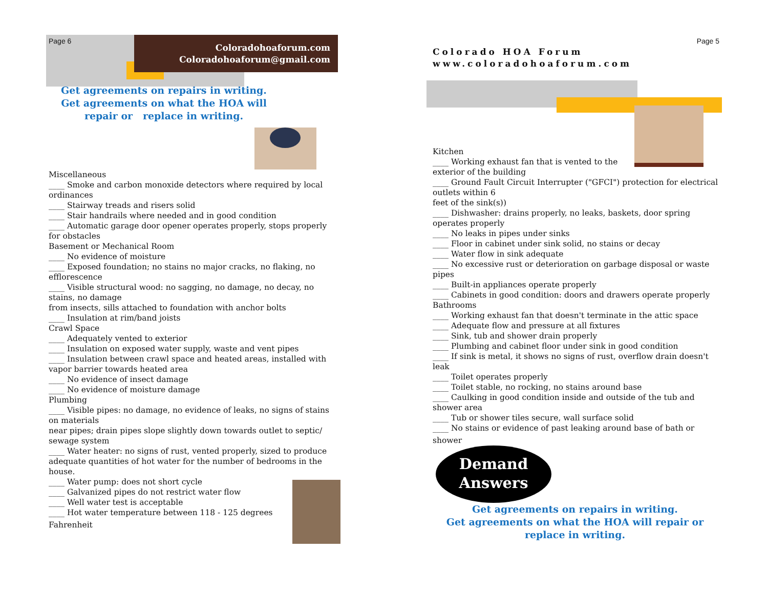Page 6
Coloradohoaforum.com
Coloradohoaforum@gmail.com
Get agreements on repairs in writing.
Get agreements on what the HOA will
repair or replace in writing.
Miscellaneous
____ Smoke and carbon monoxide detectors where required by local ordinances
____ Stairway treads and risers solid
____ Stair handrails where needed and in good condition
____ Automatic garage door opener operates properly, stops properly for obstacles
Basement or Mechanical Room
____ No evidence of moisture
____ Exposed foundation; no stains no major cracks, no flaking, no efflorescence
____ Visible structural wood: no sagging, no damage, no decay, no stains, no damage
from insects, sills attached to foundation with anchor bolts
____ Insulation at rim/band joists
Crawl Space
____ Adequately vented to exterior
____ Insulation on exposed water supply, waste and vent pipes
____ Insulation between crawl space and heated areas, installed with vapor barrier towards heated area
____ No evidence of insect damage
____ No evidence of moisture damage
Plumbing
____ Visible pipes: no damage, no evidence of leaks, no signs of stains on materials
near pipes; drain pipes slope slightly down towards outlet to septic/ sewage system
____ Water heater: no signs of rust, vented properly, sized to produce adequate quantities of hot water for the number of bedrooms in the house.
____ Water pump: does not short cycle
____ Galvanized pipes do not restrict water flow
____ Well water test is acceptable
____ Hot water temperature between 118 - 125 degrees
Fahrenheit
Page 5
Colorado HOA Forum
www.coloradohoaforum.com
Kitchen
____ Working exhaust fan that is vented to the
exterior of the building
____ Ground Fault Circuit Interrupter ("GFCI") protection for electrical outlets within 6
feet of the sink(s))
____ Dishwasher: drains properly, no leaks, baskets, door spring operates properly
____ No leaks in pipes under sinks
____ Floor in cabinet under sink solid, no stains or decay
____ Water flow in sink adequate
____ No excessive rust or deterioration on garbage disposal or waste pipes
____ Built-in appliances operate properly
____ Cabinets in good condition: doors and drawers operate properly
Bathrooms
____ Working exhaust fan that doesn't terminate in the attic space
____ Adequate flow and pressure at all fixtures
____ Sink, tub and shower drain properly
____ Plumbing and cabinet floor under sink in good condition
____ If sink is metal, it shows no signs of rust, overflow drain doesn't leak
____ Toilet operates properly
____ Toilet stable, no rocking, no stains around base
____ Caulking in good condition inside and outside of the tub and shower area
____ Tub or shower tiles secure, wall surface solid
____ No stains or evidence of past leaking around base of bath or
shower
Demand
Answers
Get agreements on repairs in writing.
Get agreements on what the HOA will repair or
replace in writing.